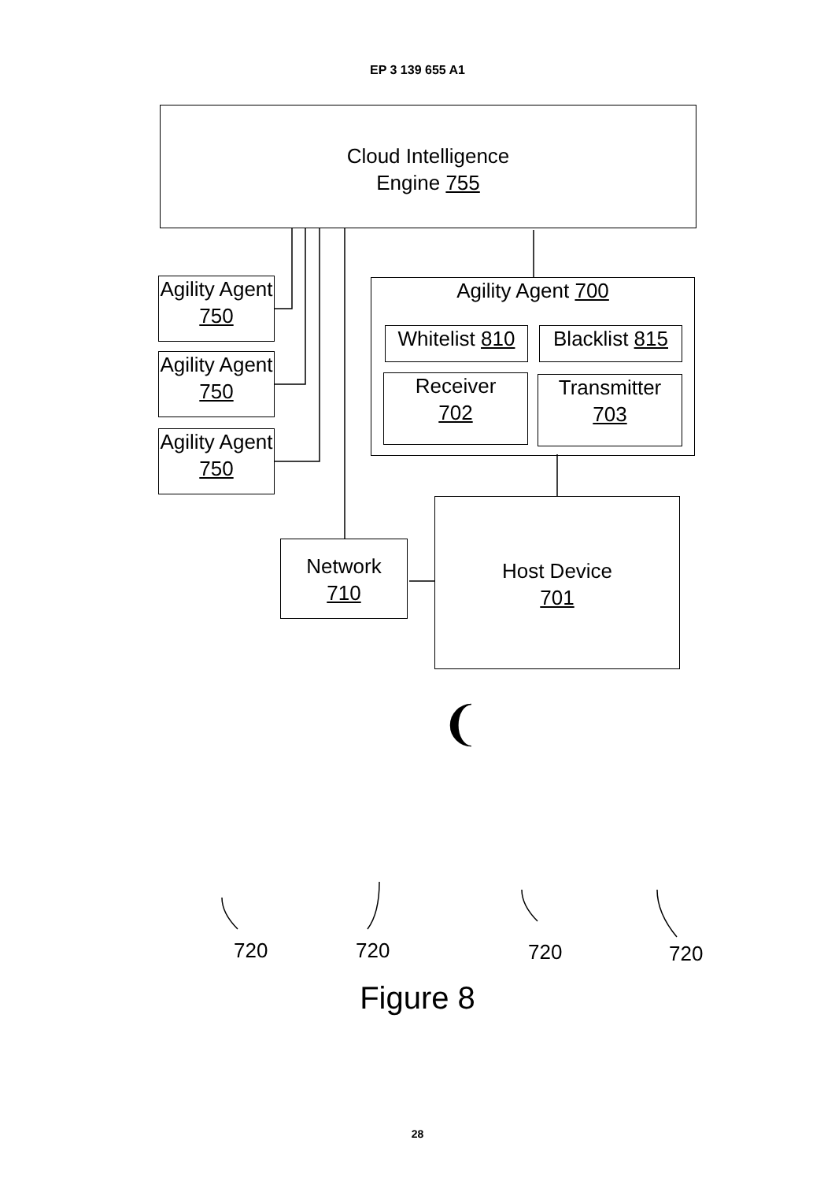❨
EP 3 139 655 A1
Cloud Intelligence
Engine 755
Agility Agent
750
Agility Agent
750
Agility Agent
750
Agility Agent 700
Whitelist 810
Blacklist 815
Receiver
702
Transmitter
703
Network
710
Host Device
701
720 720 720 720
Figure 8
28